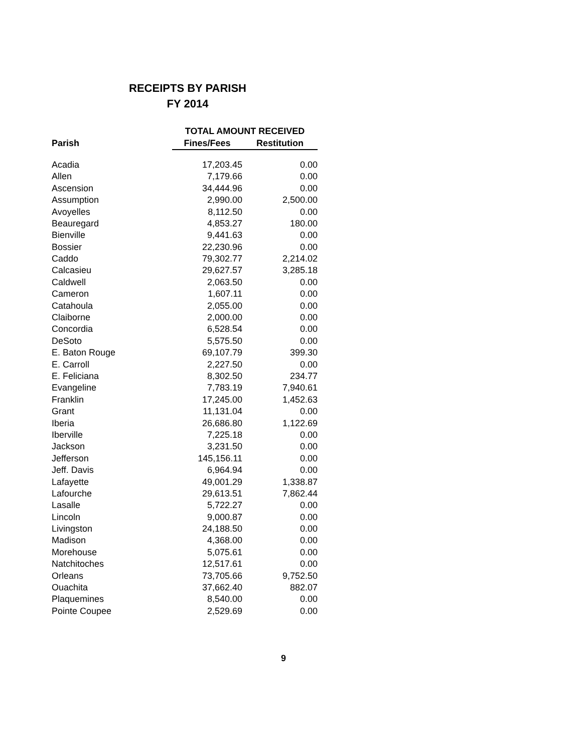RECEIPTS BY PARISH
FY 2014
| | TOTAL AMOUNT RECEIVED | |
| --- | --- | --- |
| Parish | Fines/Fees | Restitution |
| Acadia | 17,203.45 | 0.00 |
| Allen | 7,179.66 | 0.00 |
| Ascension | 34,444.96 | 0.00 |
| Assumption | 2,990.00 | 2,500.00 |
| Avoyelles | 8,112.50 | 0.00 |
| Beauregard | 4,853.27 | 180.00 |
| Bienville | 9,441.63 | 0.00 |
| Bossier | 22,230.96 | 0.00 |
| Caddo | 79,302.77 | 2,214.02 |
| Calcasieu | 29,627.57 | 3,285.18 |
| Caldwell | 2,063.50 | 0.00 |
| Cameron | 1,607.11 | 0.00 |
| Catahoula | 2,055.00 | 0.00 |
| Claiborne | 2,000.00 | 0.00 |
| Concordia | 6,528.54 | 0.00 |
| DeSoto | 5,575.50 | 0.00 |
| E. Baton Rouge | 69,107.79 | 399.30 |
| E. Carroll | 2,227.50 | 0.00 |
| E. Feliciana | 8,302.50 | 234.77 |
| Evangeline | 7,783.19 | 7,940.61 |
| Franklin | 17,245.00 | 1,452.63 |
| Grant | 11,131.04 | 0.00 |
| Iberia | 26,686.80 | 1,122.69 |
| Iberville | 7,225.18 | 0.00 |
| Jackson | 3,231.50 | 0.00 |
| Jefferson | 145,156.11 | 0.00 |
| Jeff. Davis | 6,964.94 | 0.00 |
| Lafayette | 49,001.29 | 1,338.87 |
| Lafourche | 29,613.51 | 7,862.44 |
| Lasalle | 5,722.27 | 0.00 |
| Lincoln | 9,000.87 | 0.00 |
| Livingston | 24,188.50 | 0.00 |
| Madison | 4,368.00 | 0.00 |
| Morehouse | 5,075.61 | 0.00 |
| Natchitoches | 12,517.61 | 0.00 |
| Orleans | 73,705.66 | 9,752.50 |
| Ouachita | 37,662.40 | 882.07 |
| Plaquemines | 8,540.00 | 0.00 |
| Pointe Coupee | 2,529.69 | 0.00 |
9